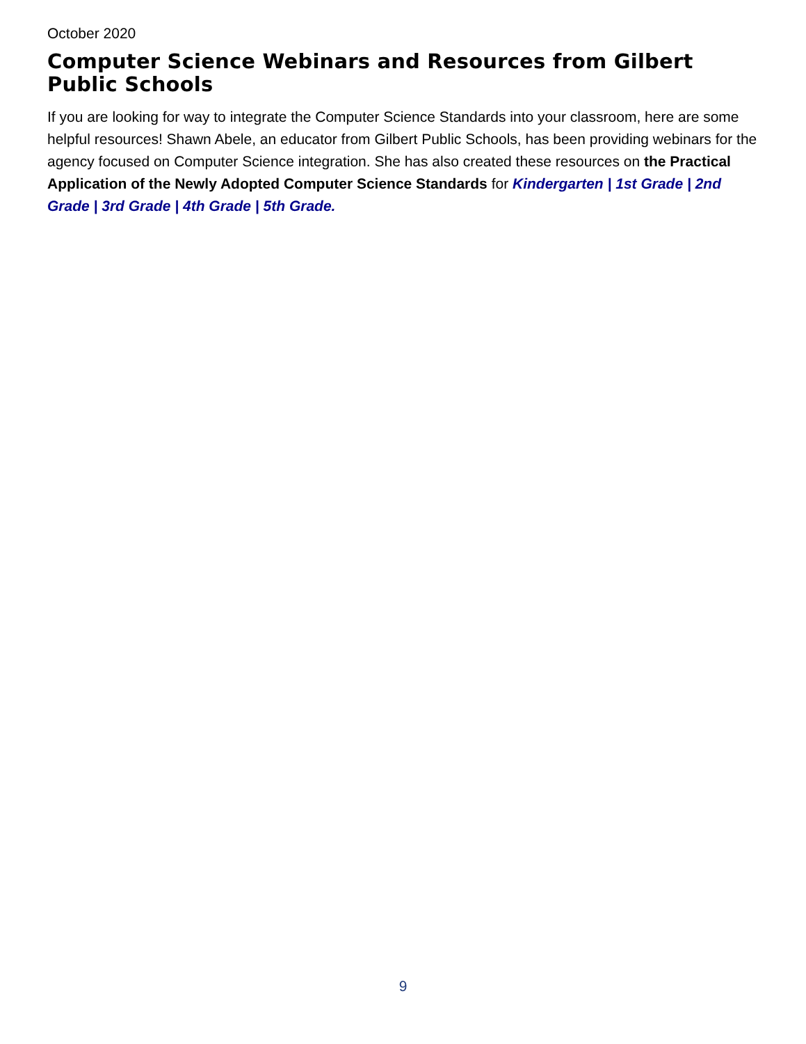October 2020
Computer Science Webinars and Resources from Gilbert Public Schools
If you are looking for way to integrate the Computer Science Standards into your classroom, here are some helpful resources! Shawn Abele, an educator from Gilbert Public Schools, has been providing webinars for the agency focused on Computer Science integration. She has also created these resources on the Practical Application of the Newly Adopted Computer Science Standards for Kindergarten | 1st Grade | 2nd Grade | 3rd Grade | 4th Grade | 5th Grade.
9